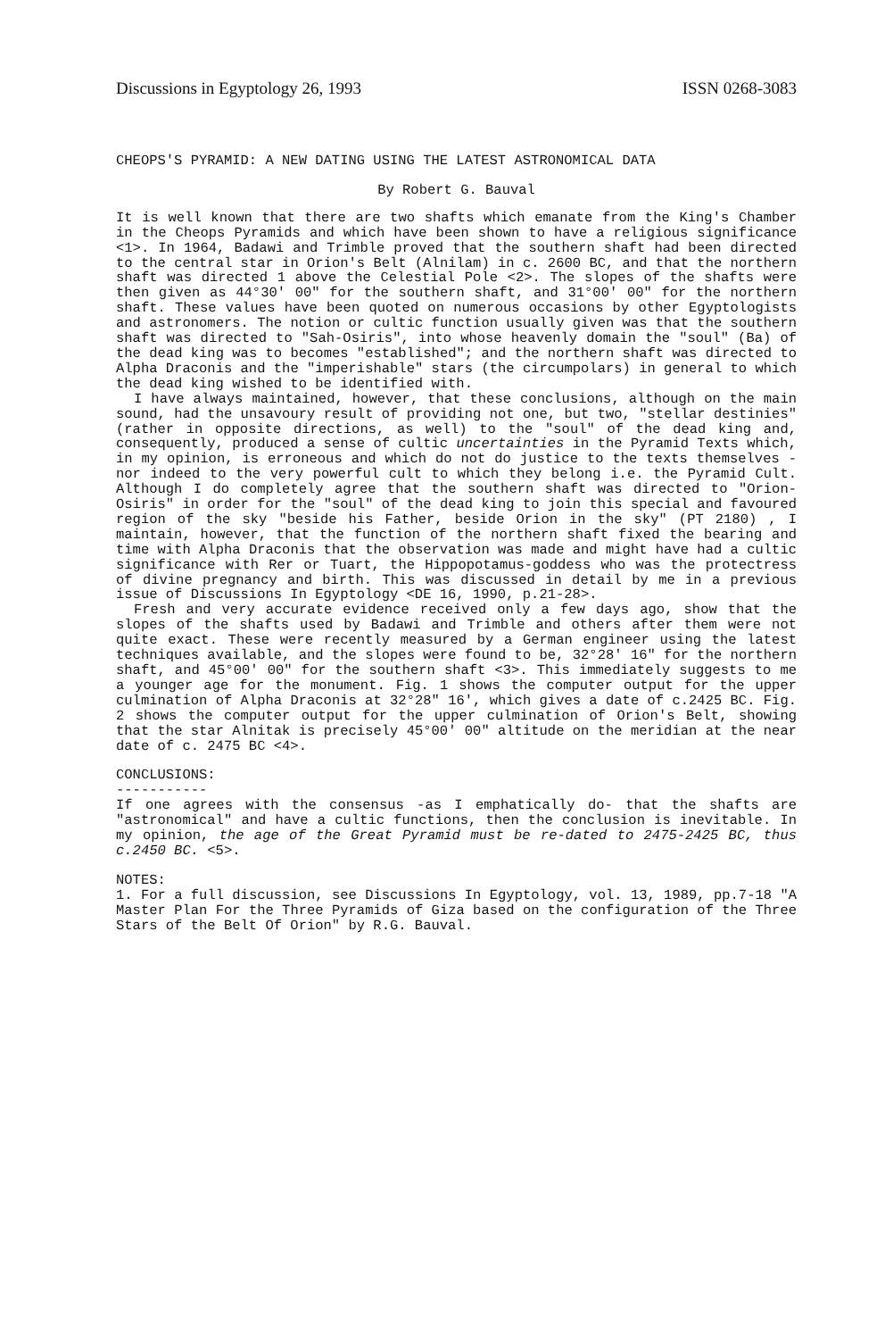Discussions in Egyptology 26, 1993 ISSN 0268-3083
CHEOPS'S PYRAMID: A NEW DATING USING THE LATEST ASTRONOMICAL DATA
By Robert G. Bauval
It is well known that there are two shafts which emanate from the King's Chamber in the Cheops Pyramids and which have been shown to have a religious significance <1>. In 1964, Badawi and Trimble proved that the southern shaft had been directed to the central star in Orion's Belt (Alnilam) in c. 2600 BC, and that the northern shaft was directed 1 above the Celestial Pole <2>. The slopes of the shafts were then given as 44°30′ 00" for the southern shaft, and 31°00′ 00" for the northern shaft. These values have been quoted on numerous occasions by other Egyptologists and astronomers. The notion or cultic function usually given was that the southern shaft was directed to "Sah-Osiris", into whose heavenly domain the "soul" (Ba) of the dead king was to becomes "established"; and the northern shaft was directed to Alpha Draconis and the "imperishable" stars (the circumpolars) in general to which the dead king wished to be identified with.
I have always maintained, however, that these conclusions, although on the main sound, had the unsavoury result of providing not one, but two, "stellar destinies" (rather in opposite directions, as well) to the "soul" of the dead king and, consequently, produced a sense of cultic uncertainties in the Pyramid Texts which, in my opinion, is erroneous and which do not do justice to the texts themselves -nor indeed to the very powerful cult to which they belong i.e. the Pyramid Cult. Although I do completely agree that the southern shaft was directed to "Orion-Osiris" in order for the "soul" of the dead king to join this special and favoured region of the sky "beside his Father, beside Orion in the sky" (PT 2180) , I maintain, however, that the function of the northern shaft fixed the bearing and time with Alpha Draconis that the observation was made and might have had a cultic significance with Rer or Tuart, the Hippopotamus-goddess who was the protectress of divine pregnancy and birth. This was discussed in detail by me in a previous issue of Discussions In Egyptology <DE 16, 1990, p.21-28>.
Fresh and very accurate evidence received only a few days ago, show that the slopes of the shafts used by Badawi and Trimble and others after them were not quite exact. These were recently measured by a German engineer using the latest techniques available, and the slopes were found to be, 32°28′ 16" for the northern shaft, and 45°00′ 00" for the southern shaft <3>. This immediately suggests to me a younger age for the monument. Fig. 1 shows the computer output for the upper culmination of Alpha Draconis at 32°28" 16′, which gives a date of c.2425 BC. Fig. 2 shows the computer output for the upper culmination of Orion's Belt, showing that the star Alnitak is precisely 45°00′ 00" altitude on the meridian at the near date of c. 2475 BC <4>.
CONCLUSIONS:
-----------
If one agrees with the consensus -as I emphatically do- that the shafts are "astronomical" and have a cultic functions, then the conclusion is inevitable. In my opinion, the age of the Great Pyramid must be re-dated to 2475-2425 BC, thus c.2450 BC. <5>.
NOTES:
1. For a full discussion, see Discussions In Egyptology, vol. 13, 1989, pp.7-18 "A Master Plan For the Three Pyramids of Giza based on the configuration of the Three Stars of the Belt Of Orion" by R.G. Bauval.